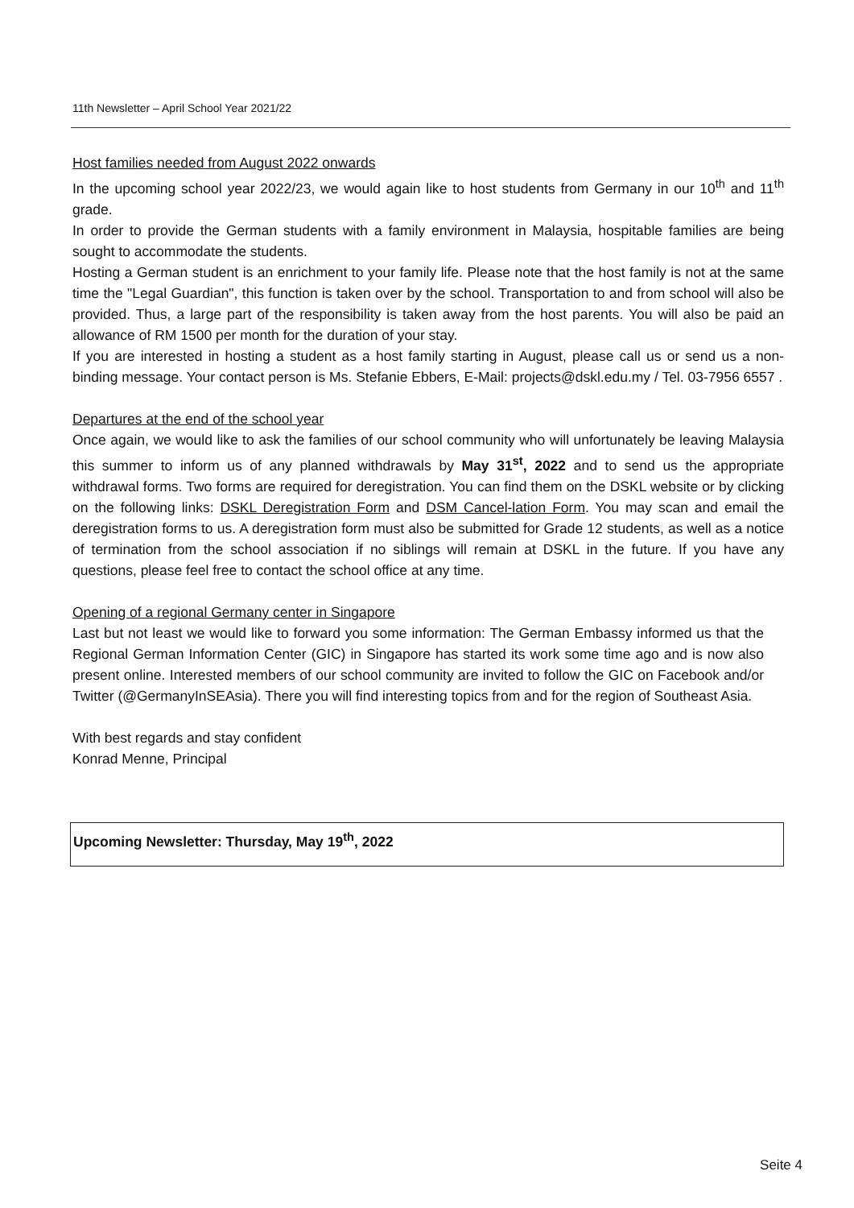11th Newsletter – April School Year 2021/22
Host families needed from August 2022 onwards
In the upcoming school year 2022/23, we would again like to host students from Germany in our 10<sup>th</sup> and 11<sup>th</sup> grade.
In order to provide the German students with a family environment in Malaysia, hospitable families are being sought to accommodate the students.
Hosting a German student is an enrichment to your family life. Please note that the host family is not at the same time the "Legal Guardian", this function is taken over by the school. Transportation to and from school will also be provided. Thus, a large part of the responsibility is taken away from the host parents. You will also be paid an allowance of RM 1500 per month for the duration of your stay.
If you are interested in hosting a student as a host family starting in August, please call us or send us a non-binding message. Your contact person is Ms. Stefanie Ebbers, E-Mail: projects@dskl.edu.my / Tel. 03-7956 6557 .
Departures at the end of the school year
Once again, we would like to ask the families of our school community who will unfortunately be leaving Malaysia this summer to inform us of any planned withdrawals by May 31<sup>st</sup>, 2022 and to send us the appropriate withdrawal forms. Two forms are required for deregistration. You can find them on the DSKL website or by clicking on the following links: DSKL Deregistration Form and DSM Cancel-lation Form. You may scan and email the deregistration forms to us. A deregistration form must also be submitted for Grade 12 students, as well as a notice of termination from the school association if no siblings will remain at DSKL in the future. If you have any questions, please feel free to contact the school office at any time.
Opening of a regional Germany center in Singapore
Last but not least we would like to forward you some information: The German Embassy informed us that the Regional German Information Center (GIC) in Singapore has started its work some time ago and is now also present online. Interested members of our school community are invited to follow the GIC on Facebook and/or Twitter (@GermanyInSEAsia). There you will find interesting topics from and for the region of Southeast Asia.
With best regards and stay confident
Konrad Menne, Principal
Upcoming Newsletter: Thursday, May 19<sup>th</sup>, 2022
Seite 4